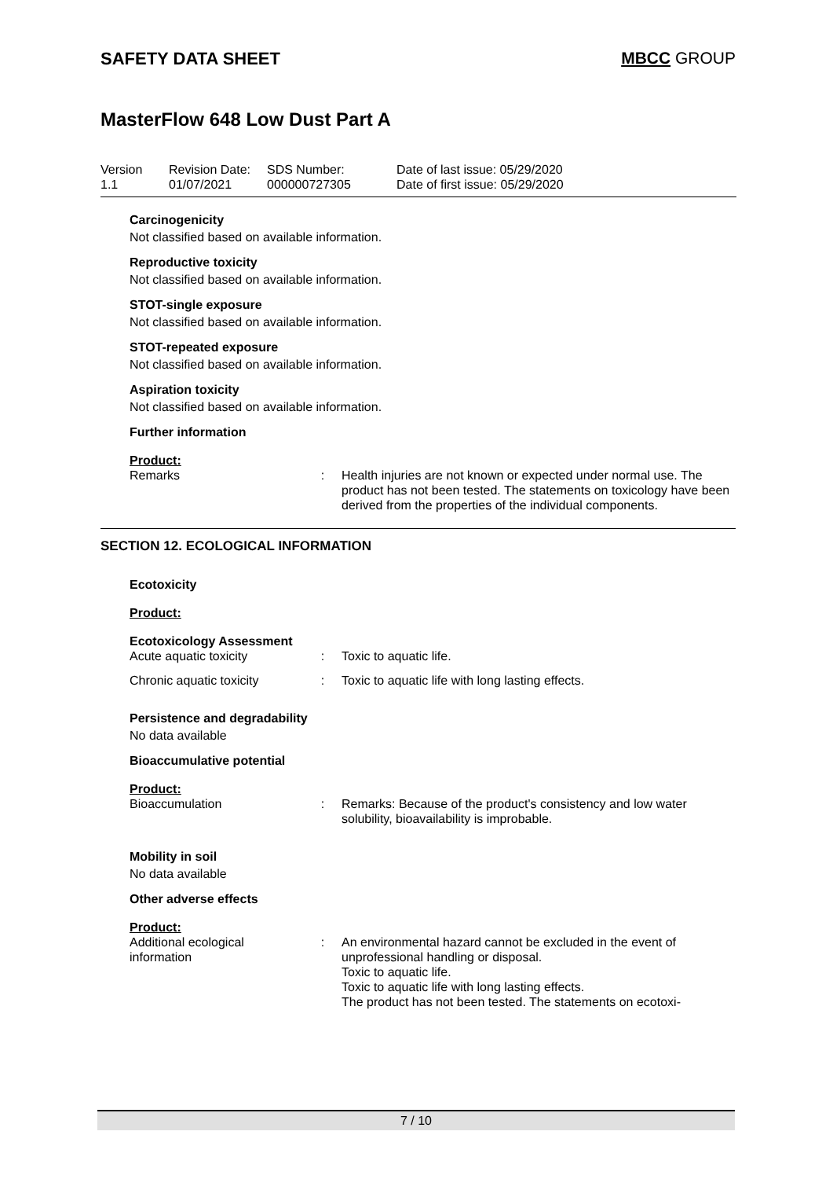SAFETY DATA SHEET MBCC GROUP
MasterFlow 648 Low Dust Part A
| Version 1.1 | Revision Date: 01/07/2021 | SDS Number: 000000727305 | Date of last issue: 05/29/2020 Date of first issue: 05/29/2020 |
Carcinogenicity
Not classified based on available information.
Reproductive toxicity
Not classified based on available information.
STOT-single exposure
Not classified based on available information.
STOT-repeated exposure
Not classified based on available information.
Aspiration toxicity
Not classified based on available information.
Further information
Product:
| Remarks | : | Health injuries are not known or expected under normal use. The product has not been tested. The statements on toxicology have been derived from the properties of the individual components. |
SECTION 12. ECOLOGICAL INFORMATION
Ecotoxicity
Product:
Ecotoxicology Assessment
| Acute aquatic toxicity | : | Toxic to aquatic life. |
| Chronic aquatic toxicity | : | Toxic to aquatic life with long lasting effects. |
Persistence and degradability
No data available
Bioaccumulative potential
Product:
| Bioaccumulation | : | Remarks: Because of the product's consistency and low water solubility, bioavailability is improbable. |
Mobility in soil
No data available
Other adverse effects
Product:
| Additional ecological information | : | An environmental hazard cannot be excluded in the event of unprofessional handling or disposal. Toxic to aquatic life. Toxic to aquatic life with long lasting effects. The product has not been tested. The statements on ecotoxi- |
7 / 10